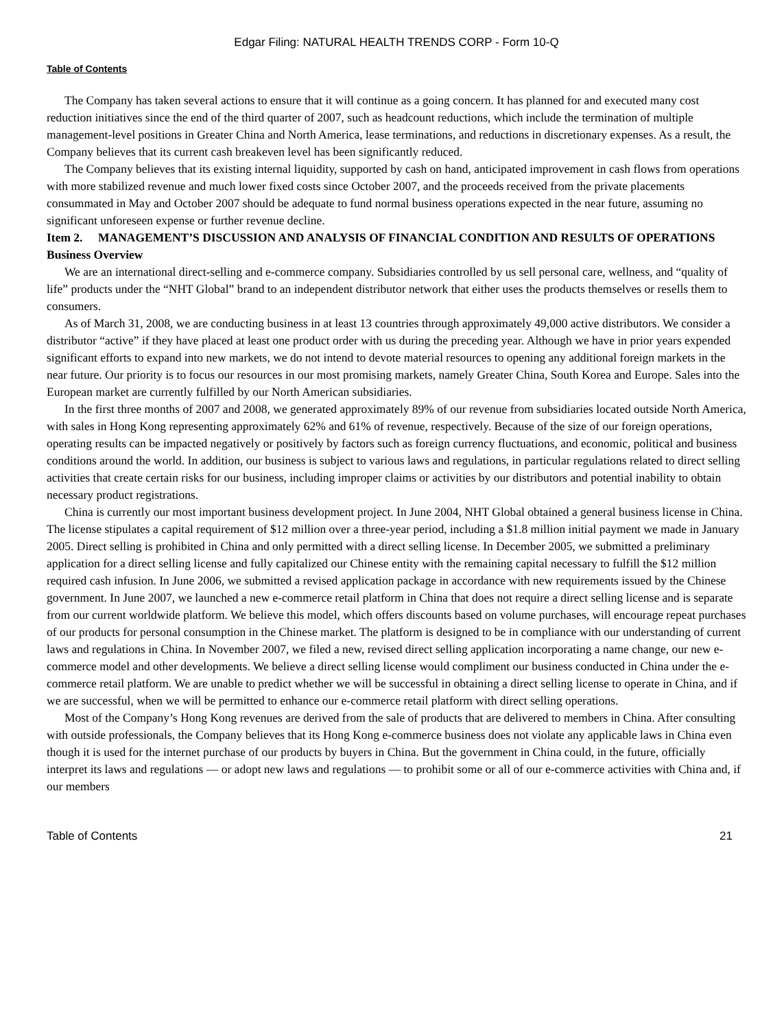Edgar Filing: NATURAL HEALTH TRENDS CORP - Form 10-Q
Table of Contents
The Company has taken several actions to ensure that it will continue as a going concern. It has planned for and executed many cost reduction initiatives since the end of the third quarter of 2007, such as headcount reductions, which include the termination of multiple management-level positions in Greater China and North America, lease terminations, and reductions in discretionary expenses. As a result, the Company believes that its current cash breakeven level has been significantly reduced.
The Company believes that its existing internal liquidity, supported by cash on hand, anticipated improvement in cash flows from operations with more stabilized revenue and much lower fixed costs since October 2007, and the proceeds received from the private placements consummated in May and October 2007 should be adequate to fund normal business operations expected in the near future, assuming no significant unforeseen expense or further revenue decline.
Item 2. MANAGEMENT’S DISCUSSION AND ANALYSIS OF FINANCIAL CONDITION AND RESULTS OF OPERATIONS
Business Overview
We are an international direct-selling and e-commerce company. Subsidiaries controlled by us sell personal care, wellness, and “quality of life” products under the “NHT Global” brand to an independent distributor network that either uses the products themselves or resells them to consumers.
As of March 31, 2008, we are conducting business in at least 13 countries through approximately 49,000 active distributors. We consider a distributor “active” if they have placed at least one product order with us during the preceding year. Although we have in prior years expended significant efforts to expand into new markets, we do not intend to devote material resources to opening any additional foreign markets in the near future. Our priority is to focus our resources in our most promising markets, namely Greater China, South Korea and Europe. Sales into the European market are currently fulfilled by our North American subsidiaries.
In the first three months of 2007 and 2008, we generated approximately 89% of our revenue from subsidiaries located outside North America, with sales in Hong Kong representing approximately 62% and 61% of revenue, respectively. Because of the size of our foreign operations, operating results can be impacted negatively or positively by factors such as foreign currency fluctuations, and economic, political and business conditions around the world. In addition, our business is subject to various laws and regulations, in particular regulations related to direct selling activities that create certain risks for our business, including improper claims or activities by our distributors and potential inability to obtain necessary product registrations.
China is currently our most important business development project. In June 2004, NHT Global obtained a general business license in China. The license stipulates a capital requirement of $12 million over a three-year period, including a $1.8 million initial payment we made in January 2005. Direct selling is prohibited in China and only permitted with a direct selling license. In December 2005, we submitted a preliminary application for a direct selling license and fully capitalized our Chinese entity with the remaining capital necessary to fulfill the $12 million required cash infusion. In June 2006, we submitted a revised application package in accordance with new requirements issued by the Chinese government. In June 2007, we launched a new e-commerce retail platform in China that does not require a direct selling license and is separate from our current worldwide platform. We believe this model, which offers discounts based on volume purchases, will encourage repeat purchases of our products for personal consumption in the Chinese market. The platform is designed to be in compliance with our understanding of current laws and regulations in China. In November 2007, we filed a new, revised direct selling application incorporating a name change, our new e-commerce model and other developments. We believe a direct selling license would compliment our business conducted in China under the e-commerce retail platform. We are unable to predict whether we will be successful in obtaining a direct selling license to operate in China, and if we are successful, when we will be permitted to enhance our e-commerce retail platform with direct selling operations.
Most of the Company’s Hong Kong revenues are derived from the sale of products that are delivered to members in China. After consulting with outside professionals, the Company believes that its Hong Kong e-commerce business does not violate any applicable laws in China even though it is used for the internet purchase of our products by buyers in China. But the government in China could, in the future, officially interpret its laws and regulations — or adopt new laws and regulations — to prohibit some or all of our e-commerce activities with China and, if our members
Table of Contents 21